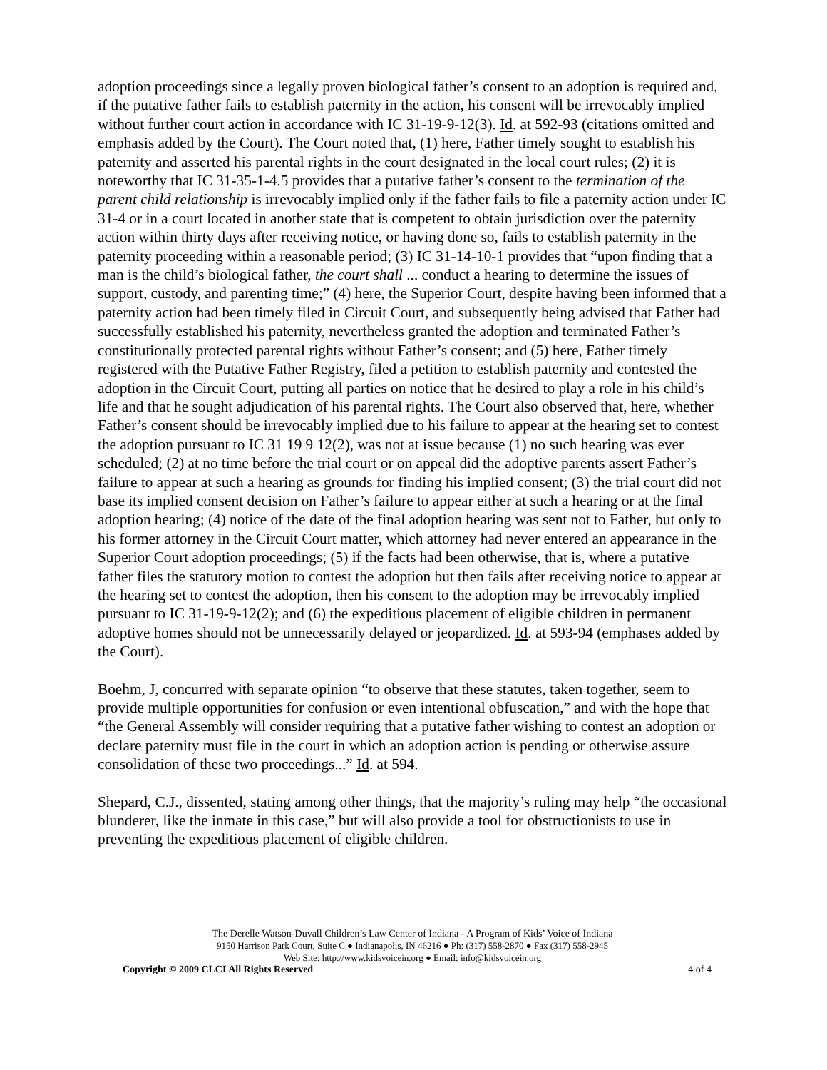adoption proceedings since a legally proven biological father’s consent to an adoption is required and, if the putative father fails to establish paternity in the action, his consent will be irrevocably implied without further court action in accordance with IC 31-19-9-12(3). Id. at 592-93 (citations omitted and emphasis added by the Court). The Court noted that, (1) here, Father timely sought to establish his paternity and asserted his parental rights in the court designated in the local court rules; (2) it is noteworthy that IC 31-35-1-4.5 provides that a putative father’s consent to the termination of the parent child relationship is irrevocably implied only if the father fails to file a paternity action under IC 31-4 or in a court located in another state that is competent to obtain jurisdiction over the paternity action within thirty days after receiving notice, or having done so, fails to establish paternity in the paternity proceeding within a reasonable period; (3) IC 31-14-10-1 provides that “upon finding that a man is the child’s biological father, the court shall ... conduct a hearing to determine the issues of support, custody, and parenting time;” (4) here, the Superior Court, despite having been informed that a paternity action had been timely filed in Circuit Court, and subsequently being advised that Father had successfully established his paternity, nevertheless granted the adoption and terminated Father’s constitutionally protected parental rights without Father’s consent; and (5) here, Father timely registered with the Putative Father Registry, filed a petition to establish paternity and contested the adoption in the Circuit Court, putting all parties on notice that he desired to play a role in his child’s life and that he sought adjudication of his parental rights. The Court also observed that, here, whether Father’s consent should be irrevocably implied due to his failure to appear at the hearing set to contest the adoption pursuant to IC 31 19 9 12(2), was not at issue because (1) no such hearing was ever scheduled; (2) at no time before the trial court or on appeal did the adoptive parents assert Father’s failure to appear at such a hearing as grounds for finding his implied consent; (3) the trial court did not base its implied consent decision on Father’s failure to appear either at such a hearing or at the final adoption hearing; (4) notice of the date of the final adoption hearing was sent not to Father, but only to his former attorney in the Circuit Court matter, which attorney had never entered an appearance in the Superior Court adoption proceedings; (5) if the facts had been otherwise, that is, where a putative father files the statutory motion to contest the adoption but then fails after receiving notice to appear at the hearing set to contest the adoption, then his consent to the adoption may be irrevocably implied pursuant to IC 31-19-9-12(2); and (6) the expeditious placement of eligible children in permanent adoptive homes should not be unnecessarily delayed or jeopardized. Id. at 593-94 (emphases added by the Court).
Boehm, J, concurred with separate opinion “to observe that these statutes, taken together, seem to provide multiple opportunities for confusion or even intentional obfuscation,” and with the hope that “the General Assembly will consider requiring that a putative father wishing to contest an adoption or declare paternity must file in the court in which an adoption action is pending or otherwise assure consolidation of these two proceedings...” Id. at 594.
Shepard, C.J., dissented, stating among other things, that the majority’s ruling may help “the occasional blunderer, like the inmate in this case,” but will also provide a tool for obstructionists to use in preventing the expeditious placement of eligible children.
The Derelle Watson-Duvall Children’s Law Center of Indiana - A Program of Kids’ Voice of Indiana
9150 Harrison Park Court, Suite C ● Indianapolis, IN 46216 ● Ph: (317) 558-2870 ● Fax (317) 558-2945
Web Site: http://www.kidsvoicein.org ● Email: info@kidsvoicein.org
Copyright © 2009 CLCI All Rights Reserved 4 of 4